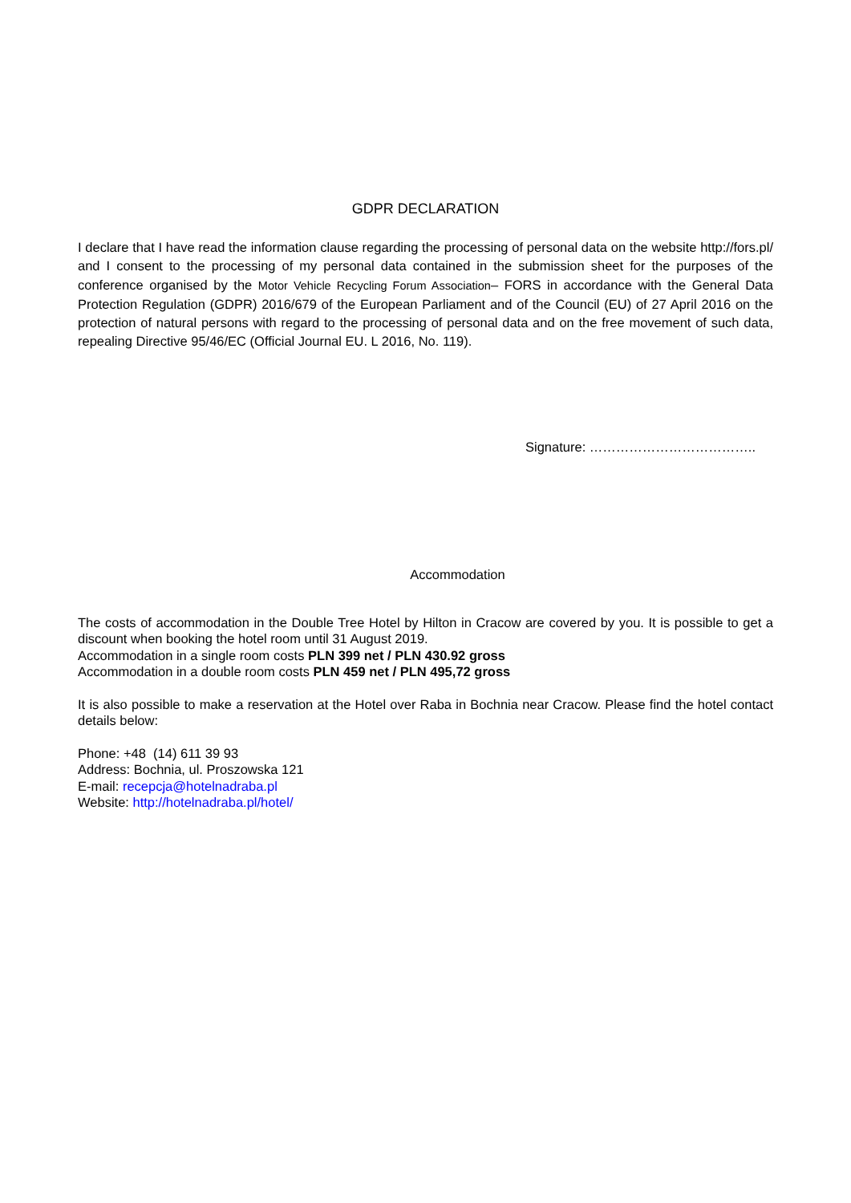GDPR DECLARATION
I declare that I have read the information clause regarding the processing of personal data on the website http://fors.pl/ and I consent to the processing of my personal data contained in the submission sheet for the purposes of the conference organised by the Motor Vehicle Recycling Forum Association– FORS in accordance with the General Data Protection Regulation (GDPR) 2016/679 of the European Parliament and of the Council (EU) of 27 April 2016 on the protection of natural persons with regard to the processing of personal data and on the free movement of such data, repealing Directive 95/46/EC (Official Journal EU. L 2016, No. 119).
Signature: ………………………………..
Accommodation
The costs of accommodation in the Double Tree Hotel by Hilton in Cracow are covered by you. It is possible to get a discount when booking the hotel room until 31 August 2019.
Accommodation in a single room costs PLN 399 net / PLN 430.92 gross
Accommodation in a double room costs PLN 459 net / PLN 495,72 gross
It is also possible to make a reservation at the Hotel over Raba in Bochnia near Cracow. Please find the hotel contact details below:
Phone: +48 (14) 611 39 93
Address: Bochnia, ul. Proszowska 121
E-mail: recepcja@hotelnadraba.pl
Website: http://hotelnadraba.pl/hotel/